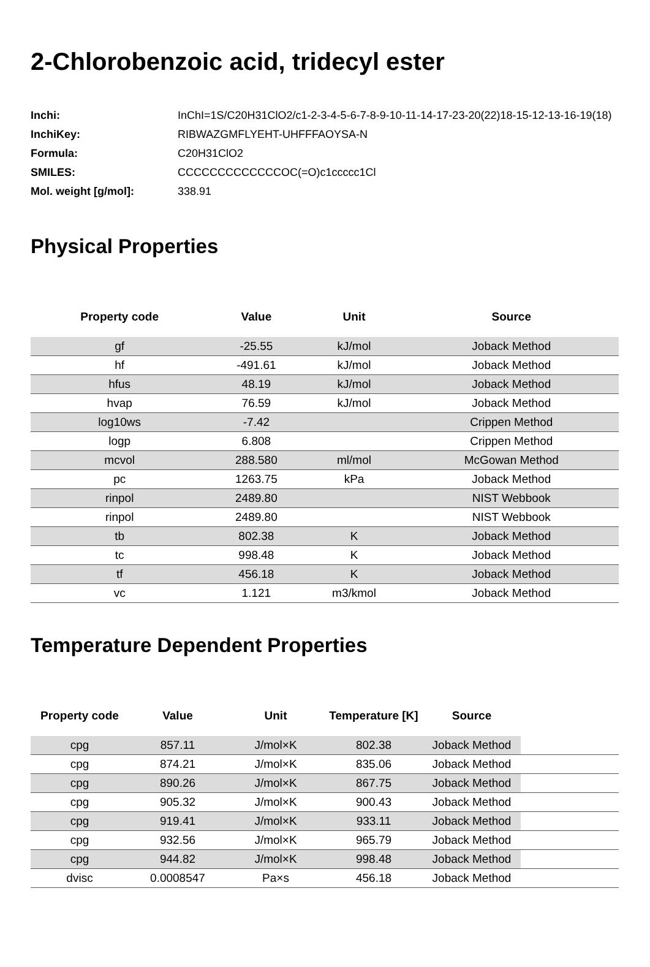2-Chlorobenzoic acid, tridecyl ester
| Inchi: | InChI=1S/C20H31ClO2/c1-2-3-4-5-6-7-8-9-10-11-14-17-23-20(22)18-15-12-13-16-19(18) |
| InchiKey: | RIBWAZGMFLYEHT-UHFFFAOYSA-N |
| Formula: | C20H31ClO2 |
| SMILES: | CCCCCCCCCCCCCOC(=O)c1ccccc1Cl |
| Mol. weight [g/mol]: | 338.91 |
Physical Properties
| Property code | Value | Unit | Source |
| --- | --- | --- | --- |
| gf | -25.55 | kJ/mol | Joback Method |
| hf | -491.61 | kJ/mol | Joback Method |
| hfus | 48.19 | kJ/mol | Joback Method |
| hvap | 76.59 | kJ/mol | Joback Method |
| log10ws | -7.42 | | Crippen Method |
| logp | 6.808 | | Crippen Method |
| mcvol | 288.580 | ml/mol | McGowan Method |
| pc | 1263.75 | kPa | Joback Method |
| rinpol | 2489.80 | | NIST Webbook |
| rinpol | 2489.80 | | NIST Webbook |
| tb | 802.38 | K | Joback Method |
| tc | 998.48 | K | Joback Method |
| tf | 456.18 | K | Joback Method |
| vc | 1.121 | m3/kmol | Joback Method |
Temperature Dependent Properties
| Property code | Value | Unit | Temperature [K] | Source | |
| --- | --- | --- | --- | --- | --- |
| cpg | 857.11 | J/mol×K | 802.38 | Joback Method | |
| cpg | 874.21 | J/mol×K | 835.06 | Joback Method | |
| cpg | 890.26 | J/mol×K | 867.75 | Joback Method | |
| cpg | 905.32 | J/mol×K | 900.43 | Joback Method | |
| cpg | 919.41 | J/mol×K | 933.11 | Joback Method | |
| cpg | 932.56 | J/mol×K | 965.79 | Joback Method | |
| cpg | 944.82 | J/mol×K | 998.48 | Joback Method | |
| dvisc | 0.0008547 | Pa×s | 456.18 | Joback Method | |